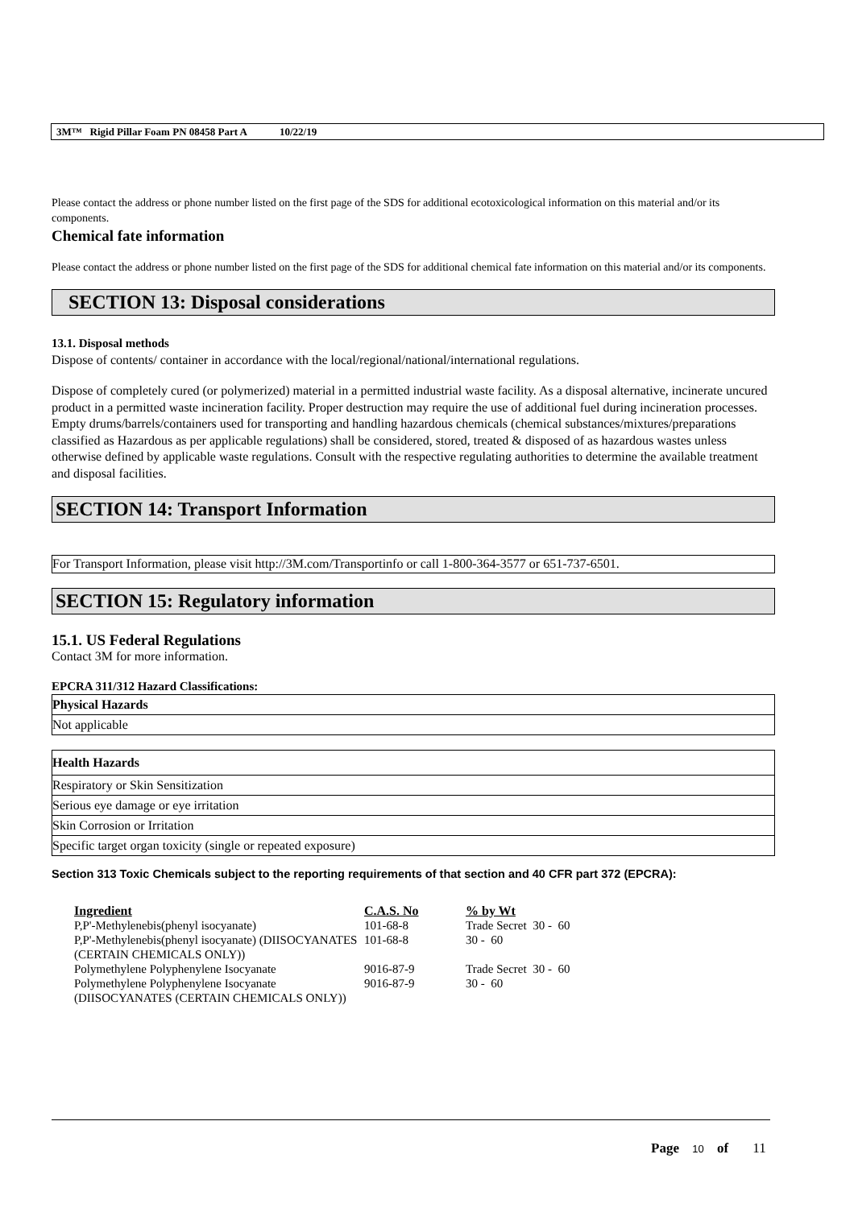3M™ Rigid Pillar Foam PN 08458 Part A 10/22/19
Please contact the address or phone number listed on the first page of the SDS for additional ecotoxicological information on this material and/or its components.
Chemical fate information
Please contact the address or phone number listed on the first page of the SDS for additional chemical fate information on this material and/or its components.
SECTION 13: Disposal considerations
13.1. Disposal methods
Dispose of contents/ container in accordance with the local/regional/national/international regulations.
Dispose of completely cured (or polymerized) material in a permitted industrial waste facility. As a disposal alternative, incinerate uncured product in a permitted waste incineration facility. Proper destruction may require the use of additional fuel during incineration processes. Empty drums/barrels/containers used for transporting and handling hazardous chemicals (chemical substances/mixtures/preparations classified as Hazardous as per applicable regulations) shall be considered, stored, treated & disposed of as hazardous wastes unless otherwise defined by applicable waste regulations. Consult with the respective regulating authorities to determine the available treatment and disposal facilities.
SECTION 14: Transport Information
For Transport Information, please visit http://3M.com/Transportinfo or call 1-800-364-3577 or 651-737-6501.
SECTION 15: Regulatory information
15.1. US Federal Regulations
Contact 3M for more information.
EPCRA 311/312 Hazard Classifications:
| Physical Hazards |
| --- |
| Not applicable |
| Health Hazards |
| --- |
| Respiratory or Skin Sensitization |
| Serious eye damage or eye irritation |
| Skin Corrosion or Irritation |
| Specific target organ toxicity (single or repeated exposure) |
Section 313 Toxic Chemicals subject to the reporting requirements of that section and 40 CFR part 372 (EPCRA):
| Ingredient | C.A.S. No | % by Wt |
| --- | --- | --- |
| P,P'-Methylenebis(phenyl isocyanate) | 101-68-8 | Trade Secret 30 - 60 |
| P,P'-Methylenebis(phenyl isocyanate) (DIISOCYANATES (CERTAIN CHEMICALS ONLY)) | 101-68-8 | 30 - 60 |
| Polymethylene Polyphenylene Isocyanate | 9016-87-9 | Trade Secret 30 - 60 |
| Polymethylene Polyphenylene Isocyanate (DIISOCYANATES (CERTAIN CHEMICALS ONLY)) | 9016-87-9 | 30 - 60 |
Page 10 of 11